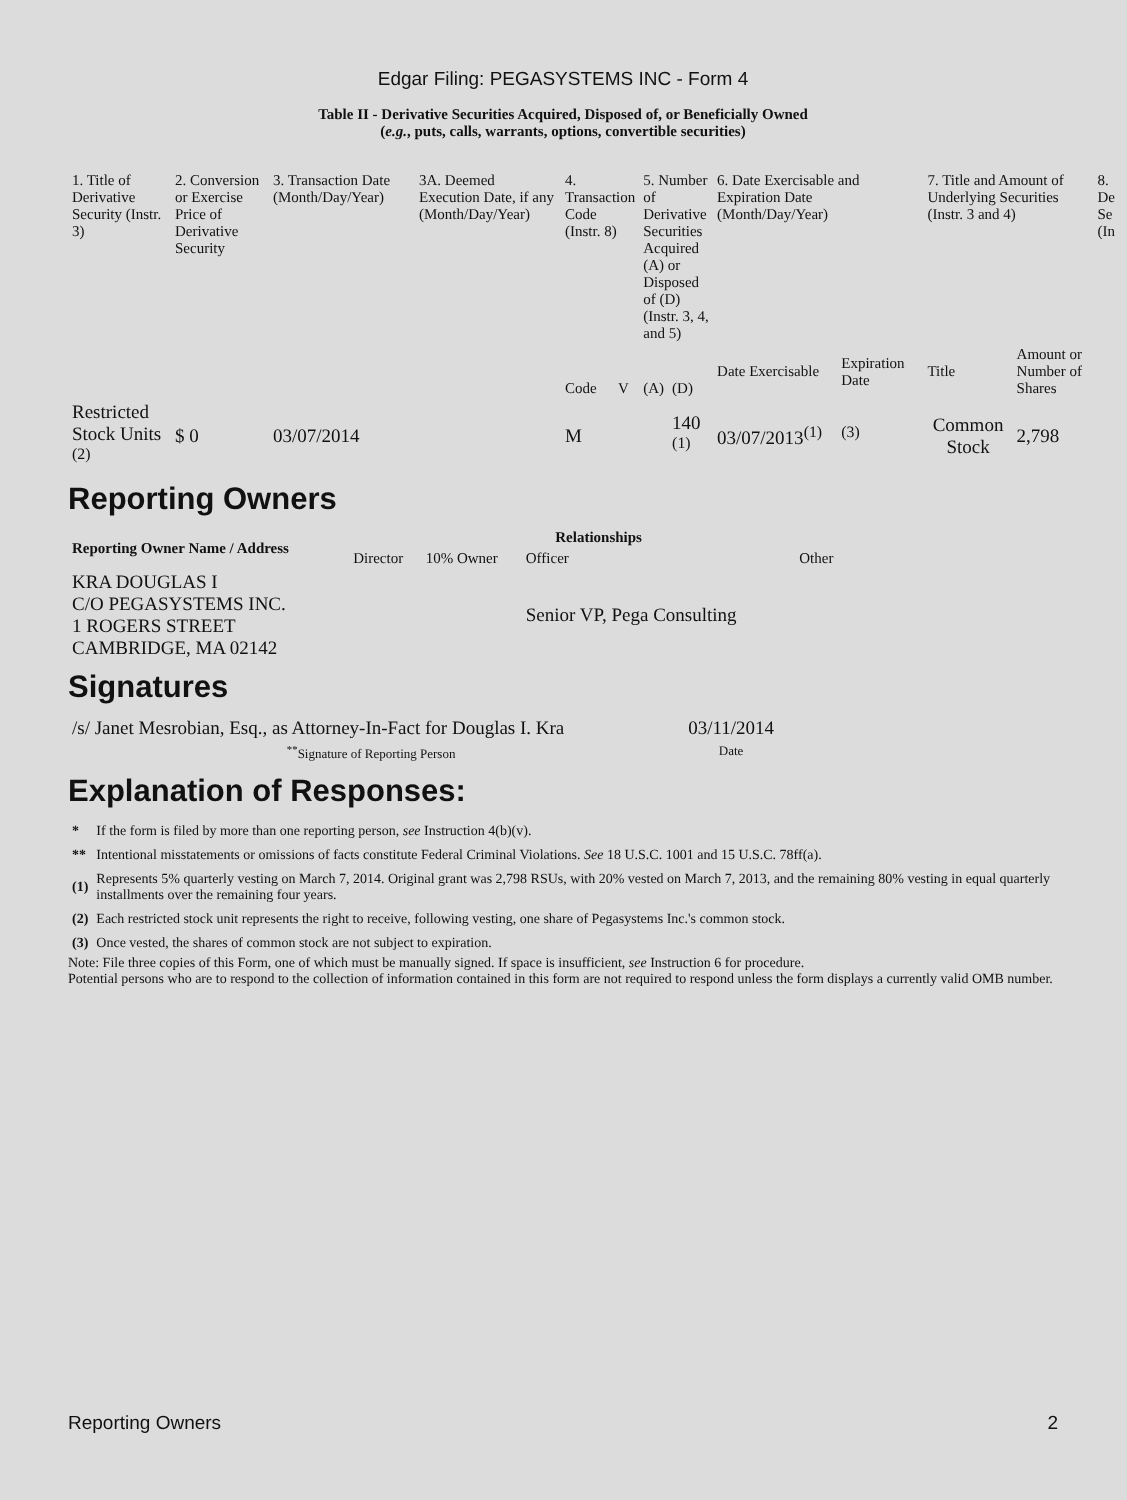Edgar Filing: PEGASYSTEMS INC - Form 4
Table II - Derivative Securities Acquired, Disposed of, or Beneficially Owned
(e.g., puts, calls, warrants, options, convertible securities)
| 1. Title of Derivative Security (Instr. 3) | 2. Conversion or Exercise Price of Derivative Security | 3. Transaction Date (Month/Day/Year) | 3A. Deemed Execution Date, if any (Month/Day/Year) | 4. Transaction Code (Instr. 8) | | 5. Number of Derivative Securities Acquired (A) or Disposed of (D) (Instr. 3, 4, and 5) | | 6. Date Exercisable and Expiration Date (Month/Day/Year) | | 7. Title and Amount of Underlying Securities (Instr. 3 and 4) | | 8. De Se (In |
| | | | | Code | V | (A) | (D) | Date Exercisable | Expiration Date | Title | Amount or Number of Shares | |
| Restricted Stock Units <sup>(2)</sup> | $ 0 | 03/07/2014 | | M | | | 140 <sup>(1)</sup> | 03/07/2013<sup>(1)</sup> | <sup>(3)</sup> | Common Stock | 2,798 | |
Reporting Owners
| Reporting Owner Name / Address | Relationships | | | |
| --- | --- | --- | --- | --- |
| | Director | 10% Owner | Officer | Other |
| KRA DOUGLAS I C/O PEGASYSTEMS INC. 1 ROGERS STREET CAMBRIDGE, MA 02142 | | | Senior VP, Pega Consulting | |
Signatures
| /s/ Janet Mesrobian, Esq., as Attorney-In-Fact for Douglas I. Kra | 03/11/2014 |
| <sup>**</sup> Signature of Reporting Person | Date |
Explanation of Responses:
| * | If the form is filed by more than one reporting person, see Instruction 4(b)(v). |
| ** | Intentional misstatements or omissions of facts constitute Federal Criminal Violations. See 18 U.S.C. 1001 and 15 U.S.C. 78ff(a). |
| (1) | Represents 5% quarterly vesting on March 7, 2014. Original grant was 2,798 RSUs, with 20% vested on March 7, 2013, and the remaining 80% vesting in equal quarterly installments over the remaining four years. |
| (2) | Each restricted stock unit represents the right to receive, following vesting, one share of Pegasystems Inc.'s common stock. |
| (3) | Once vested, the shares of common stock are not subject to expiration. |
Note: File three copies of this Form, one of which must be manually signed. If space is insufficient, see Instruction 6 for procedure.
Potential persons who are to respond to the collection of information contained in this form are not required to respond unless the form displays a currently valid OMB number.
Reporting Owners 2